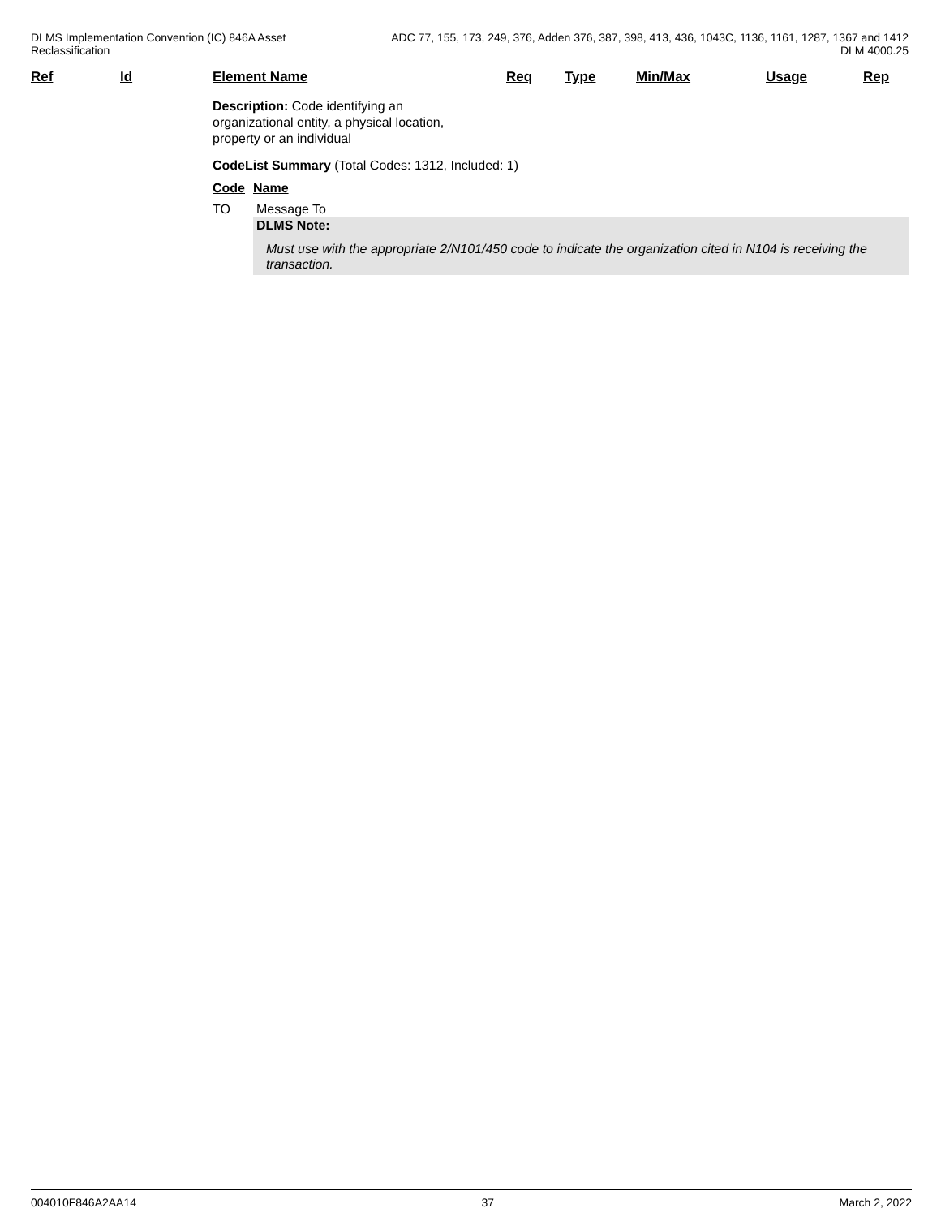DLMS Implementation Convention (IC) 846A Asset
Reclassification
ADC 77, 155, 173, 249, 376, Adden 376, 387, 398, 413, 436, 1043C, 1136, 1161, 1287, 1367 and 1412
DLM 4000.25
| Ref | Id | Element Name | Req | Type | Min/Max | Usage | Rep |
| --- | --- | --- | --- | --- | --- | --- | --- |
Description: Code identifying an organizational entity, a physical location, property or an individual
CodeList Summary (Total Codes: 1312, Included: 1)
Code Name
TO Message To
DLMS Note:
Must use with the appropriate 2/N101/450 code to indicate the organization cited in N104 is receiving the transaction.
004010F846A2AA14 37 March 2, 2022